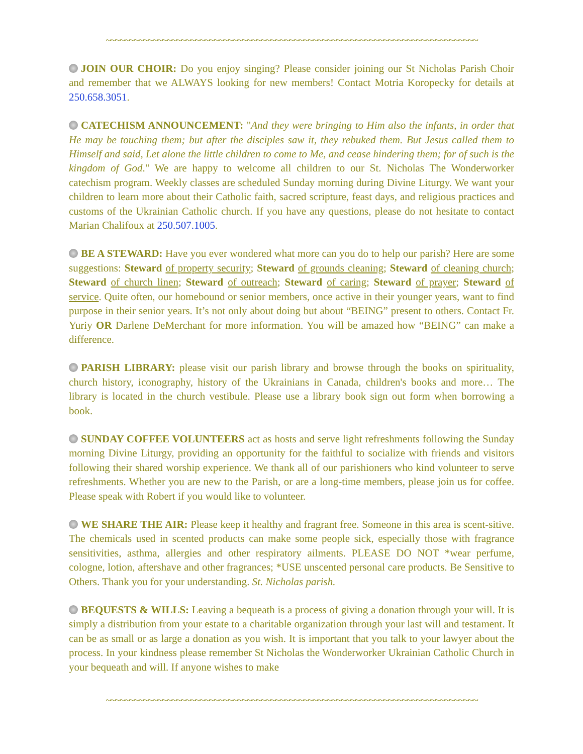~~~~~~~~~~~~~~~~~~~~~~~~~~~~~~~~~~~~~~~~~~~~~~~~~~~~~~~~~~~~~~~~~~~~~~~~~~~~~~~
JOIN OUR CHOIR: Do you enjoy singing? Please consider joining our St Nicholas Parish Choir and remember that we ALWAYS looking for new members! Contact Motria Koropecky for details at 250.658.3051.
CATECHISM ANNOUNCEMENT: "And they were bringing to Him also the infants, in order that He may be touching them; but after the disciples saw it, they rebuked them. But Jesus called them to Himself and said, Let alone the little children to come to Me, and cease hindering them; for of such is the kingdom of God." We are happy to welcome all children to our St. Nicholas The Wonderworker catechism program. Weekly classes are scheduled Sunday morning during Divine Liturgy. We want your children to learn more about their Catholic faith, sacred scripture, feast days, and religious practices and customs of the Ukrainian Catholic church. If you have any questions, please do not hesitate to contact Marian Chalifoux at 250.507.1005.
BE A STEWARD: Have you ever wondered what more can you do to help our parish? Here are some suggestions: Steward of property security; Steward of grounds cleaning; Steward of cleaning church; Steward of church linen; Steward of outreach; Steward of caring; Steward of prayer; Steward of service. Quite often, our homebound or senior members, once active in their younger years, want to find purpose in their senior years. It’s not only about doing but about “BEING” present to others. Contact Fr. Yuriy OR Darlene DeMerchant for more information. You will be amazed how “BEING” can make a difference.
PARISH LIBRARY: please visit our parish library and browse through the books on spirituality, church history, iconography, history of the Ukrainians in Canada, children's books and more… The library is located in the church vestibule. Please use a library book sign out form when borrowing a book.
SUNDAY COFFEE VOLUNTEERS act as hosts and serve light refreshments following the Sunday morning Divine Liturgy, providing an opportunity for the faithful to socialize with friends and visitors following their shared worship experience. We thank all of our parishioners who kind volunteer to serve refreshments. Whether you are new to the Parish, or are a long-time members, please join us for coffee. Please speak with Robert if you would like to volunteer.
WE SHARE THE AIR: Please keep it healthy and fragrant free. Someone in this area is scent-sitive. The chemicals used in scented products can make some people sick, especially those with fragrance sensitivities, asthma, allergies and other respiratory ailments. PLEASE DO NOT *wear perfume, cologne, lotion, aftershave and other fragrances; *USE unscented personal care products. Be Sensitive to Others. Thank you for your understanding. St. Nicholas parish.
BEQUESTS & WILLS: Leaving a bequeath is a process of giving a donation through your will. It is simply a distribution from your estate to a charitable organization through your last will and testament. It can be as small or as large a donation as you wish. It is important that you talk to your lawyer about the process. In your kindness please remember St Nicholas the Wonderworker Ukrainian Catholic Church in your bequeath and will. If anyone wishes to make
~~~~~~~~~~~~~~~~~~~~~~~~~~~~~~~~~~~~~~~~~~~~~~~~~~~~~~~~~~~~~~~~~~~~~~~~~~~~~~~